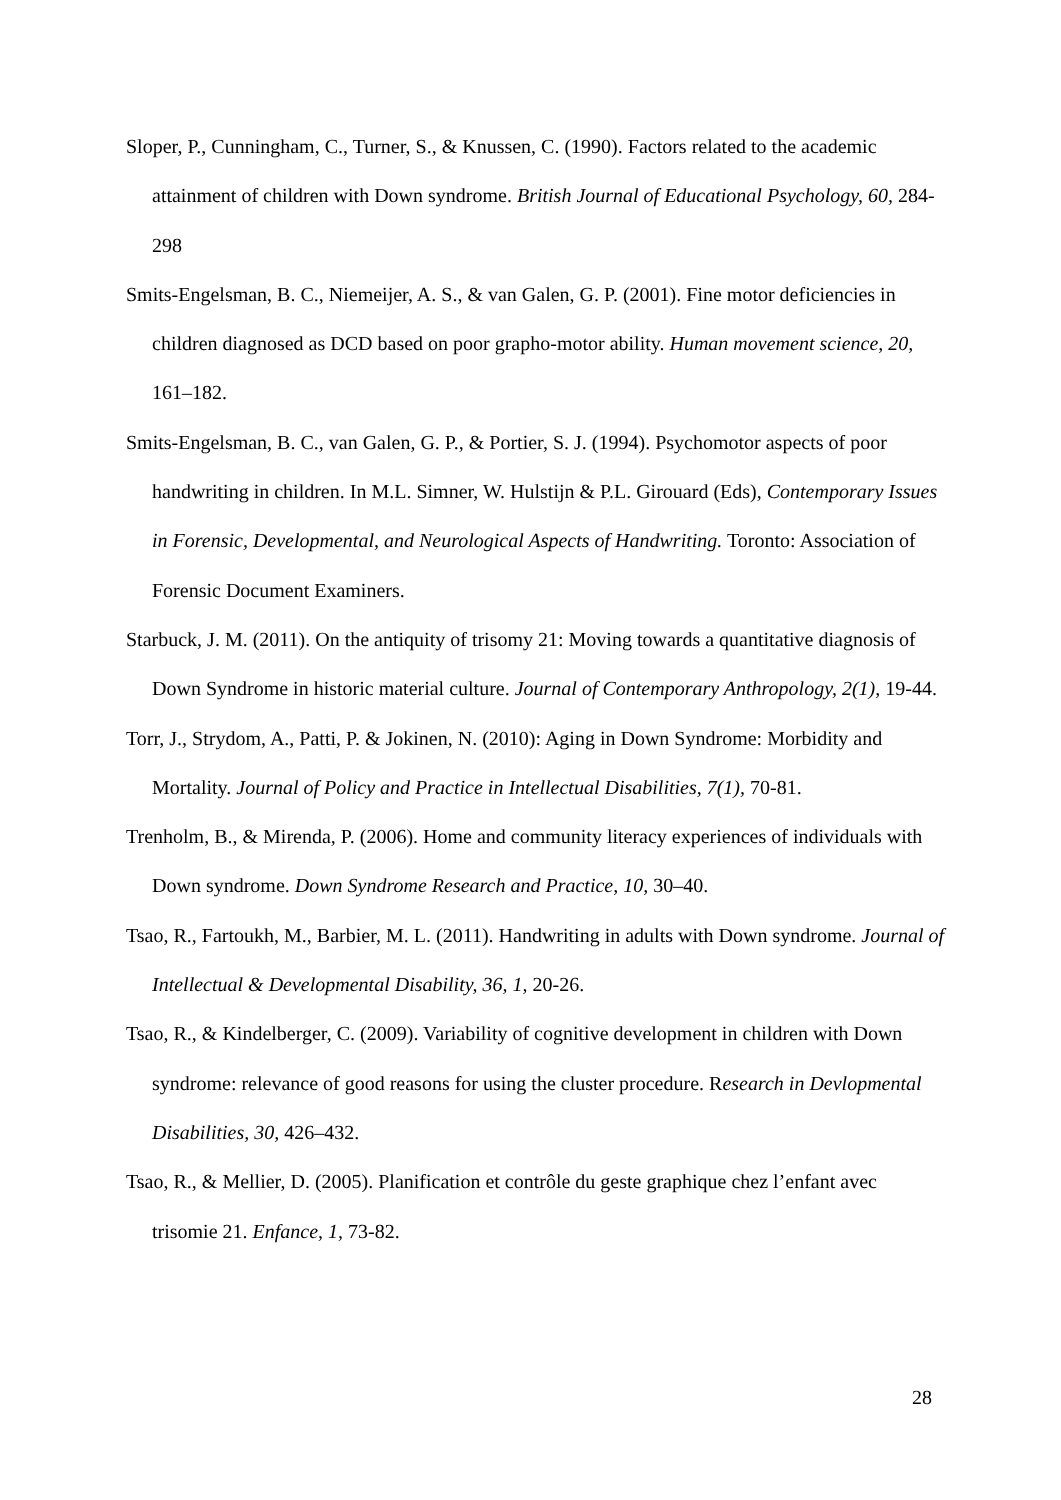Sloper, P., Cunningham, C., Turner, S., & Knussen, C. (1990). Factors related to the academic attainment of children with Down syndrome. British Journal of Educational Psychology, 60, 284-298
Smits-Engelsman, B. C., Niemeijer, A. S., & van Galen, G. P. (2001). Fine motor deficiencies in children diagnosed as DCD based on poor grapho-motor ability. Human movement science, 20, 161–182.
Smits-Engelsman, B. C., van Galen, G. P., & Portier, S. J. (1994). Psychomotor aspects of poor handwriting in children. In M.L. Simner, W. Hulstijn & P.L. Girouard (Eds), Contemporary Issues in Forensic, Developmental, and Neurological Aspects of Handwriting. Toronto: Association of Forensic Document Examiners.
Starbuck, J. M. (2011). On the antiquity of trisomy 21: Moving towards a quantitative diagnosis of Down Syndrome in historic material culture. Journal of Contemporary Anthropology, 2(1), 19-44.
Torr, J., Strydom, A., Patti, P. & Jokinen, N. (2010): Aging in Down Syndrome: Morbidity and Mortality. Journal of Policy and Practice in Intellectual Disabilities, 7(1), 70-81.
Trenholm, B., & Mirenda, P. (2006). Home and community literacy experiences of individuals with Down syndrome. Down Syndrome Research and Practice, 10, 30–40.
Tsao, R., Fartoukh, M., Barbier, M. L. (2011). Handwriting in adults with Down syndrome. Journal of Intellectual & Developmental Disability, 36, 1, 20-26.
Tsao, R., & Kindelberger, C. (2009). Variability of cognitive development in children with Down syndrome: relevance of good reasons for using the cluster procedure. Research in Devlopmental Disabilities, 30, 426–432.
Tsao, R., & Mellier, D. (2005). Planification et contrôle du geste graphique chez l’enfant avec trisomie 21. Enfance, 1, 73-82.
28